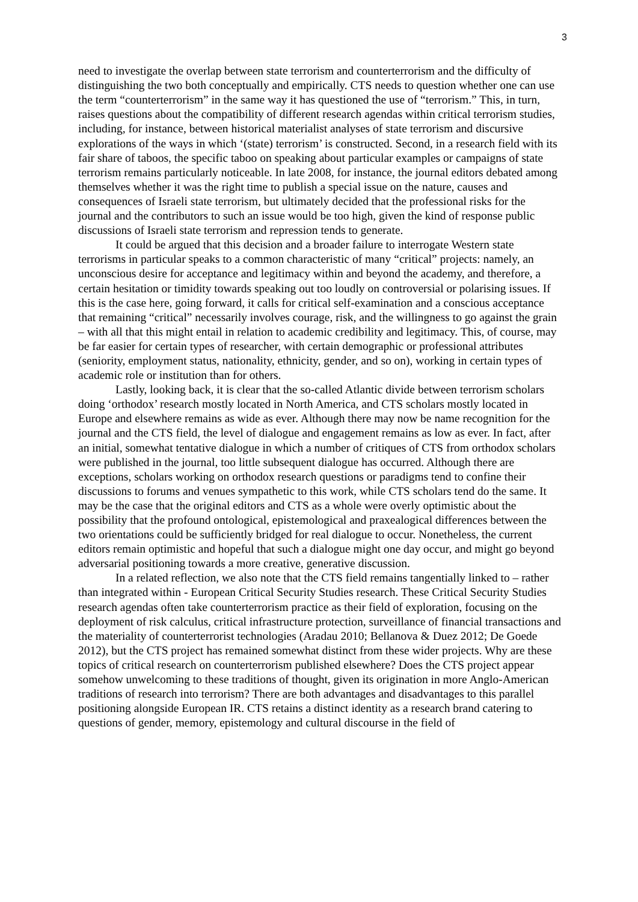3
need to investigate the overlap between state terrorism and counterterrorism and the difficulty of distinguishing the two both conceptually and empirically. CTS needs to question whether one can use the term “counterterrorism” in the same way it has questioned the use of “terrorism.” This, in turn, raises questions about the compatibility of different research agendas within critical terrorism studies, including, for instance, between historical materialist analyses of state terrorism and discursive explorations of the ways in which ‘(state) terrorism’ is constructed. Second, in a research field with its fair share of taboos, the specific taboo on speaking about particular examples or campaigns of state terrorism remains particularly noticeable. In late 2008, for instance, the journal editors debated among themselves whether it was the right time to publish a special issue on the nature, causes and consequences of Israeli state terrorism, but ultimately decided that the professional risks for the journal and the contributors to such an issue would be too high, given the kind of response public discussions of Israeli state terrorism and repression tends to generate.
It could be argued that this decision and a broader failure to interrogate Western state terrorisms in particular speaks to a common characteristic of many “critical” projects: namely, an unconscious desire for acceptance and legitimacy within and beyond the academy, and therefore, a certain hesitation or timidity towards speaking out too loudly on controversial or polarising issues. If this is the case here, going forward, it calls for critical self-examination and a conscious acceptance that remaining “critical” necessarily involves courage, risk, and the willingness to go against the grain – with all that this might entail in relation to academic credibility and legitimacy. This, of course, may be far easier for certain types of researcher, with certain demographic or professional attributes (seniority, employment status, nationality, ethnicity, gender, and so on), working in certain types of academic role or institution than for others.
Lastly, looking back, it is clear that the so-called Atlantic divide between terrorism scholars doing ‘orthodox’ research mostly located in North America, and CTS scholars mostly located in Europe and elsewhere remains as wide as ever. Although there may now be name recognition for the journal and the CTS field, the level of dialogue and engagement remains as low as ever. In fact, after an initial, somewhat tentative dialogue in which a number of critiques of CTS from orthodox scholars were published in the journal, too little subsequent dialogue has occurred. Although there are exceptions, scholars working on orthodox research questions or paradigms tend to confine their discussions to forums and venues sympathetic to this work, while CTS scholars tend do the same. It may be the case that the original editors and CTS as a whole were overly optimistic about the possibility that the profound ontological, epistemological and praxealogical differences between the two orientations could be sufficiently bridged for real dialogue to occur. Nonetheless, the current editors remain optimistic and hopeful that such a dialogue might one day occur, and might go beyond adversarial positioning towards a more creative, generative discussion.
In a related reflection, we also note that the CTS field remains tangentially linked to – rather than integrated within - European Critical Security Studies research. These Critical Security Studies research agendas often take counterterrorism practice as their field of exploration, focusing on the deployment of risk calculus, critical infrastructure protection, surveillance of financial transactions and the materiality of counterterrorist technologies (Aradau 2010; Bellanova & Duez 2012; De Goede 2012), but the CTS project has remained somewhat distinct from these wider projects. Why are these topics of critical research on counterterrorism published elsewhere? Does the CTS project appear somehow unwelcoming to these traditions of thought, given its origination in more Anglo-American traditions of research into terrorism? There are both advantages and disadvantages to this parallel positioning alongside European IR. CTS retains a distinct identity as a research brand catering to questions of gender, memory, epistemology and cultural discourse in the field of